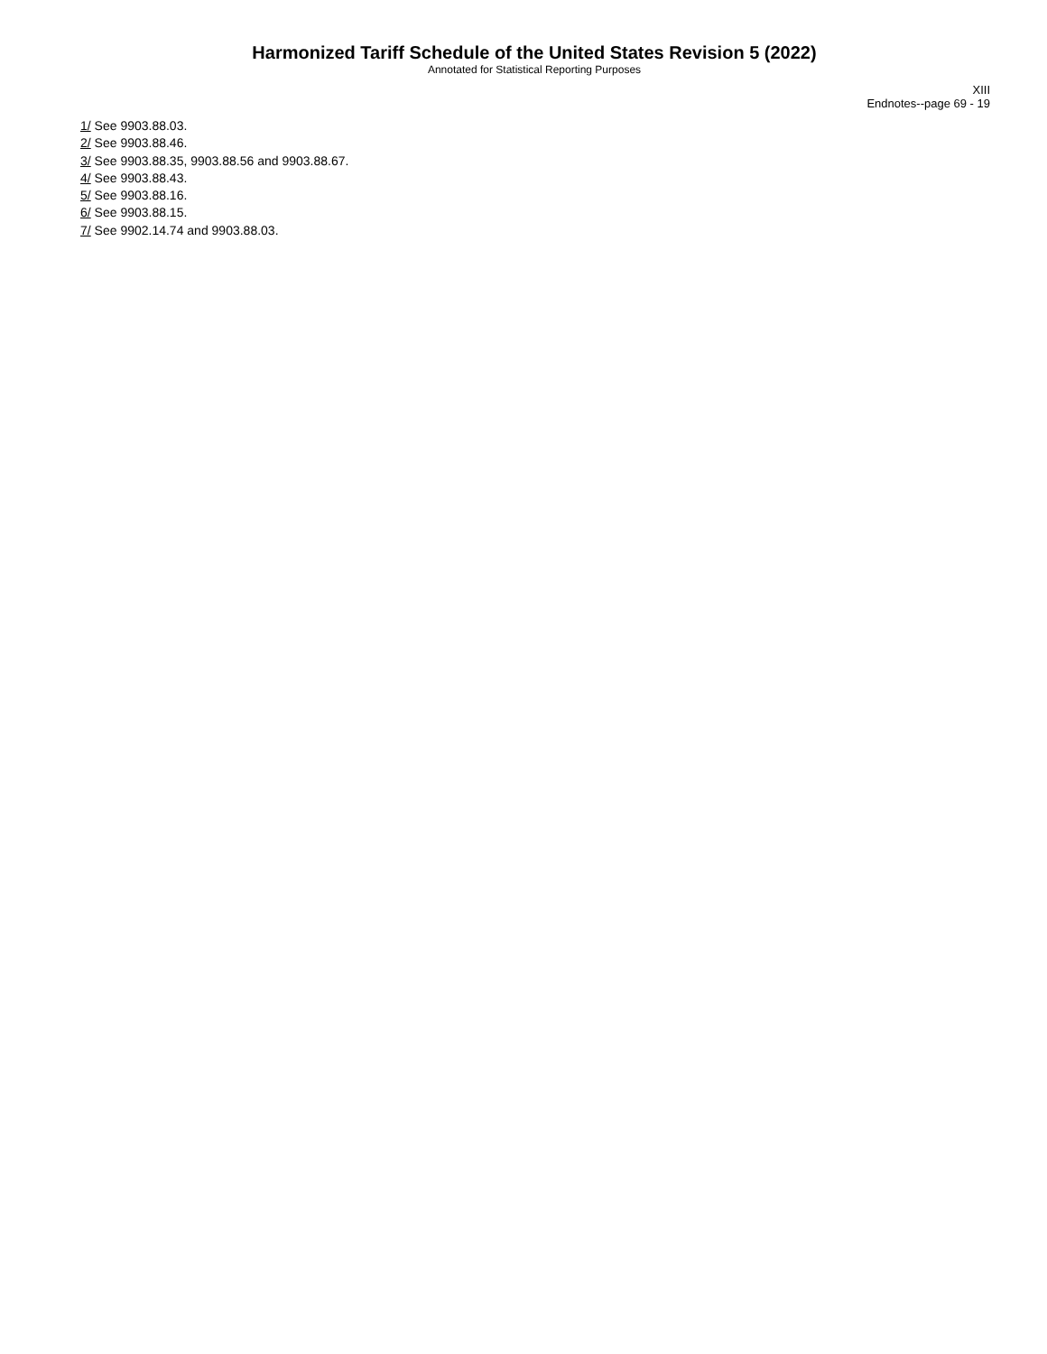Harmonized Tariff Schedule of the United States Revision 5 (2022)
Annotated for Statistical Reporting Purposes
XIII
Endnotes--page 69 - 19
1/ See 9903.88.03.
2/ See 9903.88.46.
3/ See 9903.88.35, 9903.88.56 and 9903.88.67.
4/ See 9903.88.43.
5/ See 9903.88.16.
6/ See 9903.88.15.
7/ See 9902.14.74 and 9903.88.03.